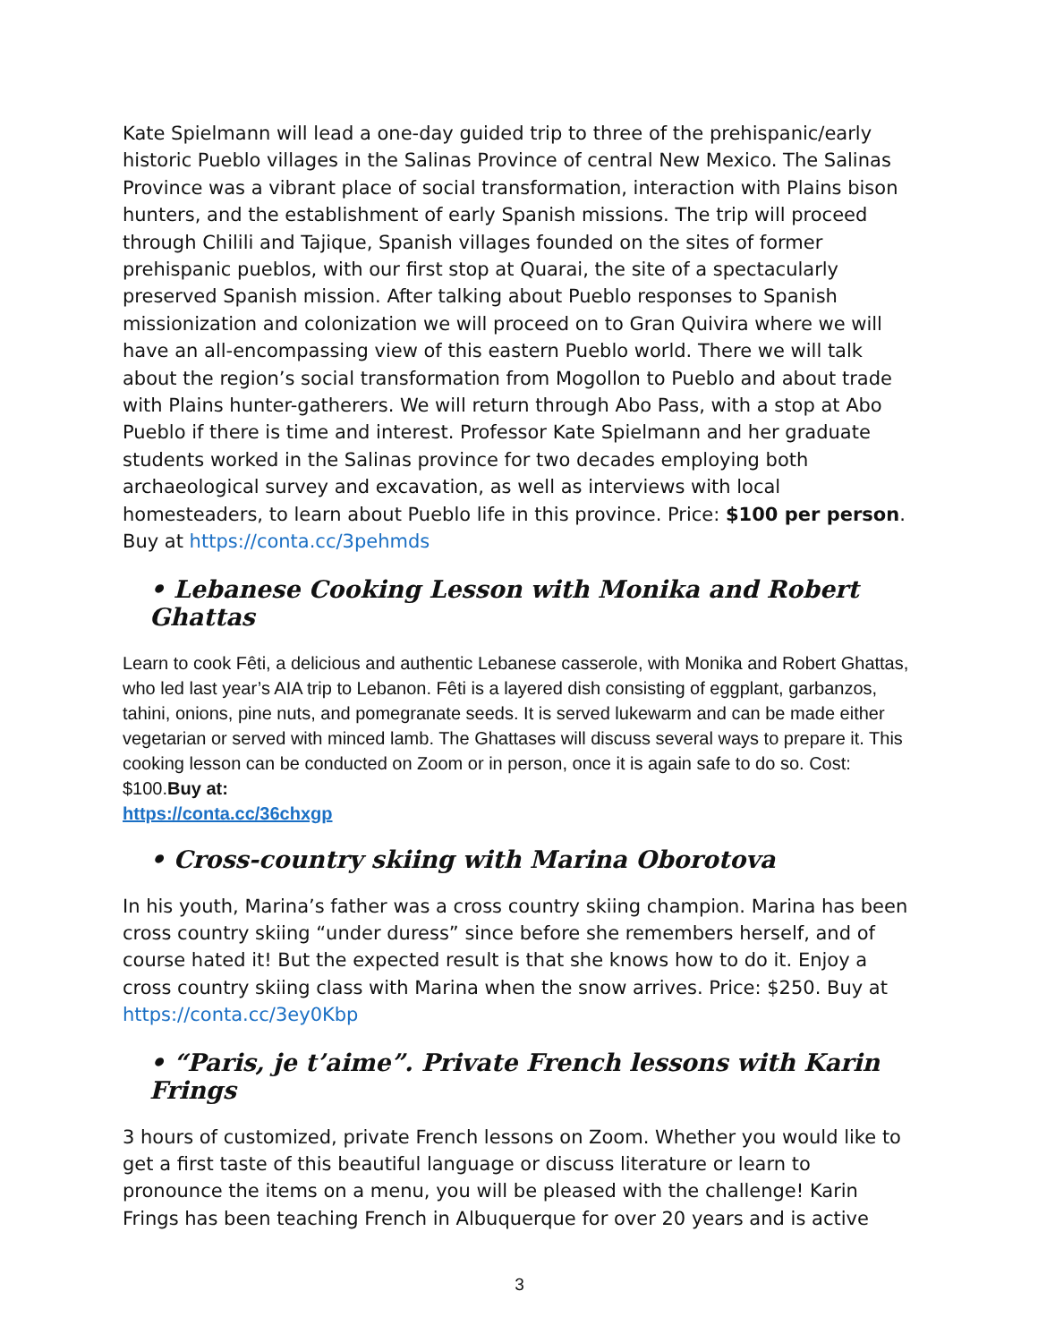Kate Spielmann will lead a one-day guided trip to three of the prehispanic/early historic Pueblo villages in the Salinas Province of central New Mexico. The Salinas Province was a vibrant place of social transformation, interaction with Plains bison hunters, and the establishment of early Spanish missions. The trip will proceed through Chilili and Tajique, Spanish villages founded on the sites of former prehispanic pueblos, with our first stop at Quarai, the site of a spectacularly preserved Spanish mission. After talking about Pueblo responses to Spanish missionization and colonization we will proceed on to Gran Quivira where we will have an all-encompassing view of this eastern Pueblo world. There we will talk about the region’s social transformation from Mogollon to Pueblo and about trade with Plains hunter-gatherers. We will return through Abo Pass, with a stop at Abo Pueblo if there is time and interest. Professor Kate Spielmann and her graduate students worked in the Salinas province for two decades employing both archaeological survey and excavation, as well as interviews with local homesteaders, to learn about Pueblo life in this province. Price: $100 per person. Buy at https://conta.cc/3pehmds
• Lebanese Cooking Lesson with Monika and Robert Ghattas
Learn to cook Fêti, a delicious and authentic Lebanese casserole, with Monika and Robert Ghattas, who led last year’s AIA trip to Lebanon. Fêti is a layered dish consisting of eggplant, garbanzos, tahini, onions, pine nuts, and pomegranate seeds. It is served lukewarm and can be made either vegetarian or served with minced lamb. The Ghattases will discuss several ways to prepare it. This cooking lesson can be conducted on Zoom or in person, once it is again safe to do so. Cost: $100.Buy at:
https://conta.cc/36chxgp
• Cross-country skiing with Marina Oborotova
In his youth, Marina’s father was a cross country skiing champion. Marina has been cross country skiing “under duress” since before she remembers herself, and of course hated it! But the expected result is that she knows how to do it. Enjoy a cross country skiing class with Marina when the snow arrives. Price: $250. Buy at https://conta.cc/3ey0Kbp
• “Paris, je t’aime”. Private French lessons with Karin Frings
3 hours of customized, private French lessons on Zoom. Whether you would like to get a first taste of this beautiful language or discuss literature or learn to pronounce the items on a menu, you will be pleased with the challenge! Karin Frings has been teaching French in Albuquerque for over 20 years and is active
3